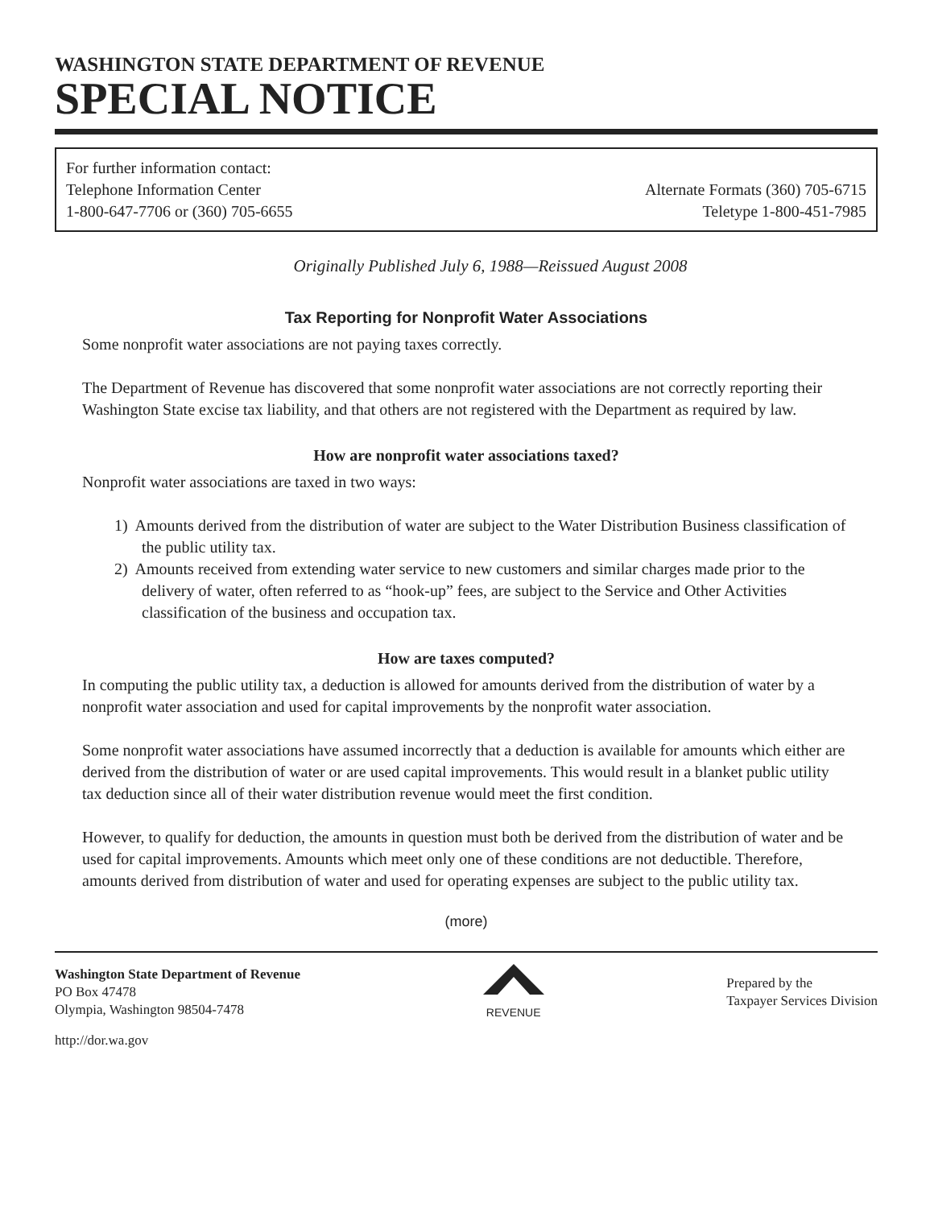WASHINGTON STATE DEPARTMENT OF REVENUE
SPECIAL NOTICE
For further information contact:
Telephone Information Center
1-800-647-7706 or (360) 705-6655
Alternate Formats (360) 705-6715
Teletype 1-800-451-7985
Originally Published July 6, 1988—Reissued August 2008
Tax Reporting for Nonprofit Water Associations
Some nonprofit water associations are not paying taxes correctly.
The Department of Revenue has discovered that some nonprofit water associations are not correctly reporting their Washington State excise tax liability, and that others are not registered with the Department as required by law.
How are nonprofit water associations taxed?
Nonprofit water associations are taxed in two ways:
1) Amounts derived from the distribution of water are subject to the Water Distribution Business classification of the public utility tax.
2) Amounts received from extending water service to new customers and similar charges made prior to the delivery of water, often referred to as “hook-up” fees, are subject to the Service and Other Activities classification of the business and occupation tax.
How are taxes computed?
In computing the public utility tax, a deduction is allowed for amounts derived from the distribution of water by a nonprofit water association and used for capital improvements by the nonprofit water association.
Some nonprofit water associations have assumed incorrectly that a deduction is available for amounts which either are derived from the distribution of water or are used capital improvements. This would result in a blanket public utility tax deduction since all of their water distribution revenue would meet the first condition.
However, to qualify for deduction, the amounts in question must both be derived from the distribution of water and be used for capital improvements. Amounts which meet only one of these conditions are not deductible. Therefore, amounts derived from distribution of water and used for operating expenses are subject to the public utility tax.
(more)
Washington State Department of Revenue
PO Box 47478
Olympia, Washington 98504-7478
REVENUE
Prepared by the
Taxpayer Services Division
http://dor.wa.gov